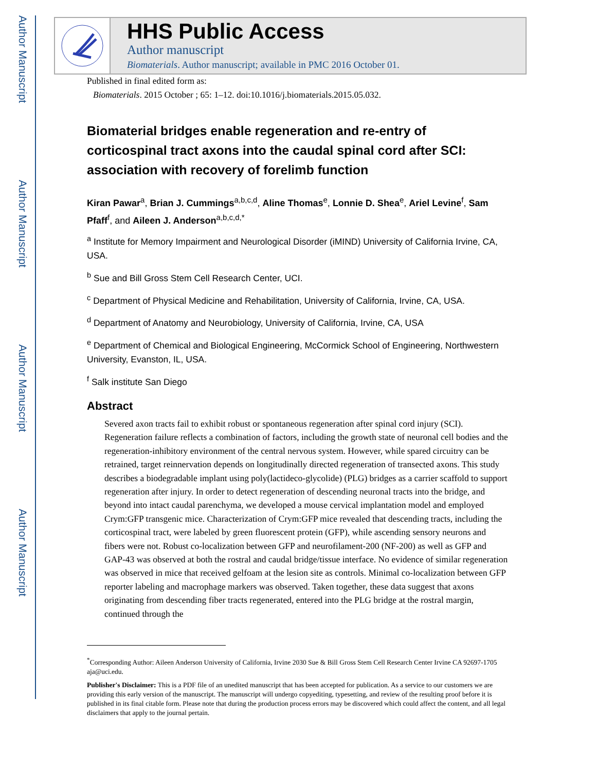Author Manuscript
Author Manuscript
Author Manuscript
Author Manuscript
HHS Public Access
Author manuscript
Biomaterials. Author manuscript; available in PMC 2016 October 01.
Published in final edited form as:
Biomaterials. 2015 October ; 65: 1–12. doi:10.1016/j.biomaterials.2015.05.032.
Biomaterial bridges enable regeneration and re-entry of corticospinal tract axons into the caudal spinal cord after SCI: association with recovery of forelimb function
Kiran Pawar<sup>a</sup>, Brian J. Cummings<sup>a,b,c,d</sup>, Aline Thomas<sup>e</sup>, Lonnie D. Shea<sup>e</sup>, Ariel Levine<sup>f</sup>, Sam Pfaff<sup>f</sup>, and Aileen J. Anderson<sup>a,b,c,d,*</sup>
<sup>a</sup> Institute for Memory Impairment and Neurological Disorder (iMIND) University of California Irvine, CA, USA.
<sup>b</sup> Sue and Bill Gross Stem Cell Research Center, UCI.
<sup>c</sup> Department of Physical Medicine and Rehabilitation, University of California, Irvine, CA, USA.
<sup>d</sup> Department of Anatomy and Neurobiology, University of California, Irvine, CA, USA
<sup>e</sup> Department of Chemical and Biological Engineering, McCormick School of Engineering, Northwestern University, Evanston, IL, USA.
<sup>f</sup> Salk institute San Diego
Abstract
Severed axon tracts fail to exhibit robust or spontaneous regeneration after spinal cord injury (SCI). Regeneration failure reflects a combination of factors, including the growth state of neuronal cell bodies and the regeneration-inhibitory environment of the central nervous system. However, while spared circuitry can be retrained, target reinnervation depends on longitudinally directed regeneration of transected axons. This study describes a biodegradable implant using poly(lactideco-glycolide) (PLG) bridges as a carrier scaffold to support regeneration after injury. In order to detect regeneration of descending neuronal tracts into the bridge, and beyond into intact caudal parenchyma, we developed a mouse cervical implantation model and employed Crym:GFP transgenic mice. Characterization of Crym:GFP mice revealed that descending tracts, including the corticospinal tract, were labeled by green fluorescent protein (GFP), while ascending sensory neurons and fibers were not. Robust co-localization between GFP and neurofilament-200 (NF-200) as well as GFP and GAP-43 was observed at both the rostral and caudal bridge/tissue interface. No evidence of similar regeneration was observed in mice that received gelfoam at the lesion site as controls. Minimal co-localization between GFP reporter labeling and macrophage markers was observed. Taken together, these data suggest that axons originating from descending fiber tracts regenerated, entered into the PLG bridge at the rostral margin, continued through the
<sup>*</sup> Corresponding Author: Aileen Anderson University of California, Irvine 2030 Sue & Bill Gross Stem Cell Research Center Irvine CA 92697-1705 aja@uci.edu.
Publisher's Disclaimer: This is a PDF file of an unedited manuscript that has been accepted for publication. As a service to our customers we are providing this early version of the manuscript. The manuscript will undergo copyediting, typesetting, and review of the resulting proof before it is published in its final citable form. Please note that during the production process errors may be discovered which could affect the content, and all legal disclaimers that apply to the journal pertain.